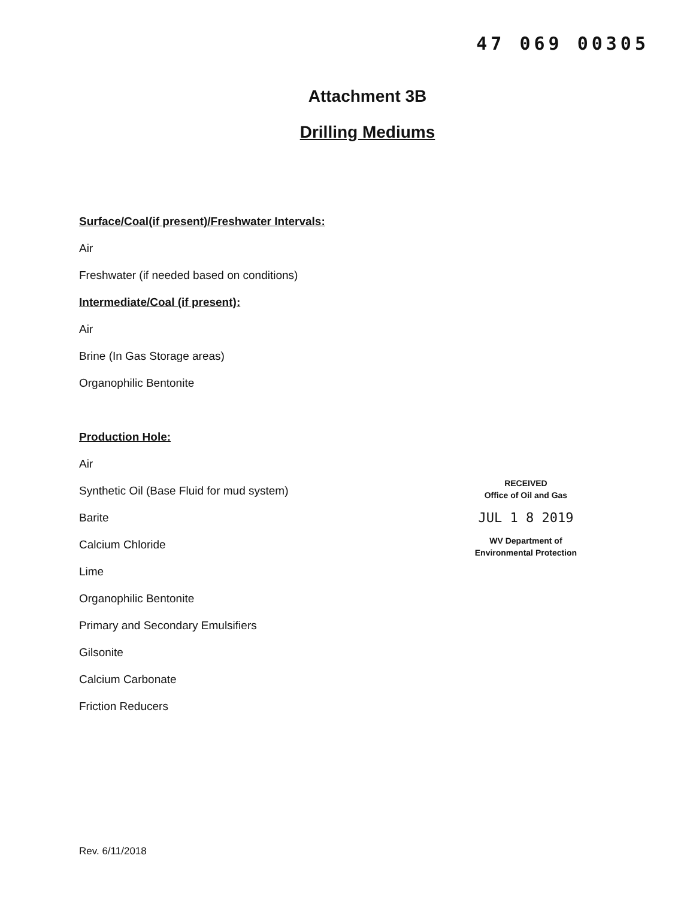47 069 00305
Attachment 3B
Drilling Mediums
Surface/Coal(if present)/Freshwater Intervals:
Air
Freshwater (if needed based on conditions)
Intermediate/Coal (if present):
Air
Brine (In Gas Storage areas)
Organophilic Bentonite
Production Hole:
Air
Synthetic Oil (Base Fluid for mud system)
Barite
Calcium Chloride
Lime
Organophilic Bentonite
Primary and Secondary Emulsifiers
Gilsonite
Calcium Carbonate
Friction Reducers
RECEIVED
Office of Oil and Gas
JUL 1 8 2019
WV Department of
Environmental Protection
Rev. 6/11/2018